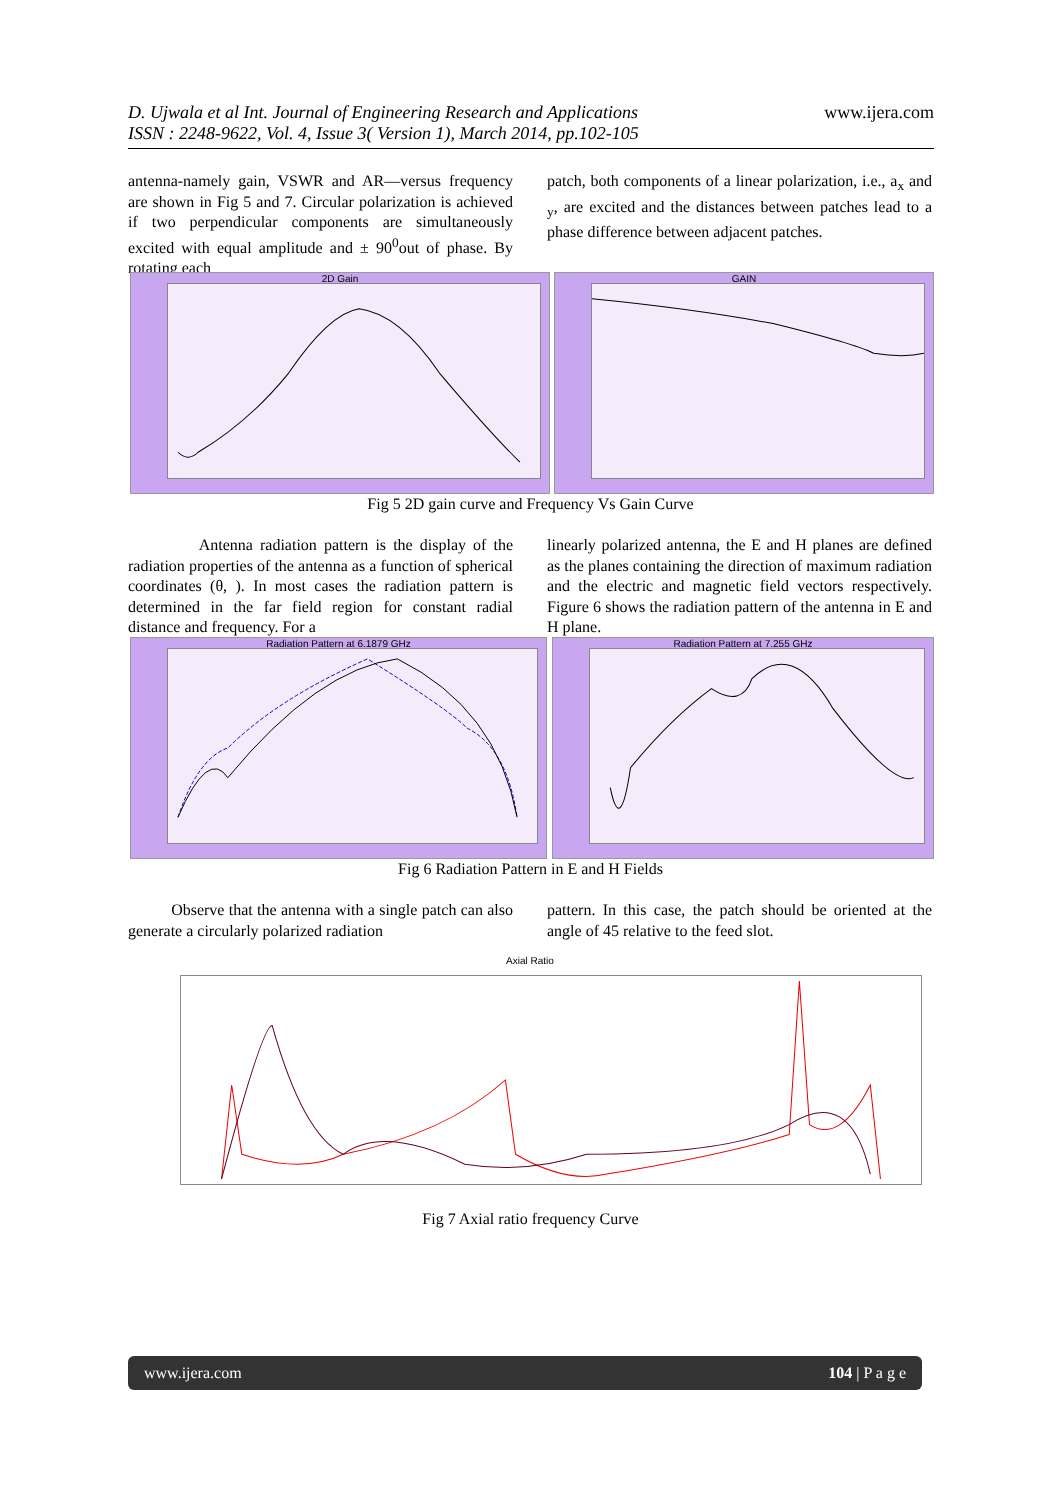D. Ujwala et al Int. Journal of Engineering Research and Applications
ISSN : 2248-9622, Vol. 4, Issue 3( Version 1), March 2014, pp.102-105
www.ijera.com
antenna-namely gain, VSWR and AR—versus frequency are shown in Fig 5 and 7. Circular polarization is achieved if two perpendicular components are simultaneously excited with equal amplitude and ± 90<sup>0</sup>out of phase. By rotating each
patch, both components of a linear polarization, i.e., a<sub>x</sub> and <sub>y</sub>, are excited and the distances between patches lead to a phase difference between adjacent patches.
2D Gain GAIN
Fig 5 2D gain curve and Frequency Vs Gain Curve
Antenna radiation pattern is the display of the radiation properties of the antenna as a function of spherical coordinates (θ, ). In most cases the radiation pattern is determined in the far field region for constant radial distance and frequency. For a
linearly polarized antenna, the E and H planes are defined as the planes containing the direction of maximum radiation and the electric and magnetic field vectors respectively. Figure 6 shows the radiation pattern of the antenna in E and H plane.
Radiation Pattern at 6.1879 GHz Radiation Pattern at 7.255 GHz
Fig 6 Radiation Pattern in E and H Fields
Observe that the antenna with a single patch can also generate a circularly polarized radiation
pattern. In this case, the patch should be oriented at the angle of 45 relative to the feed slot.
Axial Ratio
Fig 7 Axial ratio frequency Curve
www.ijera.com 104 | P a g e